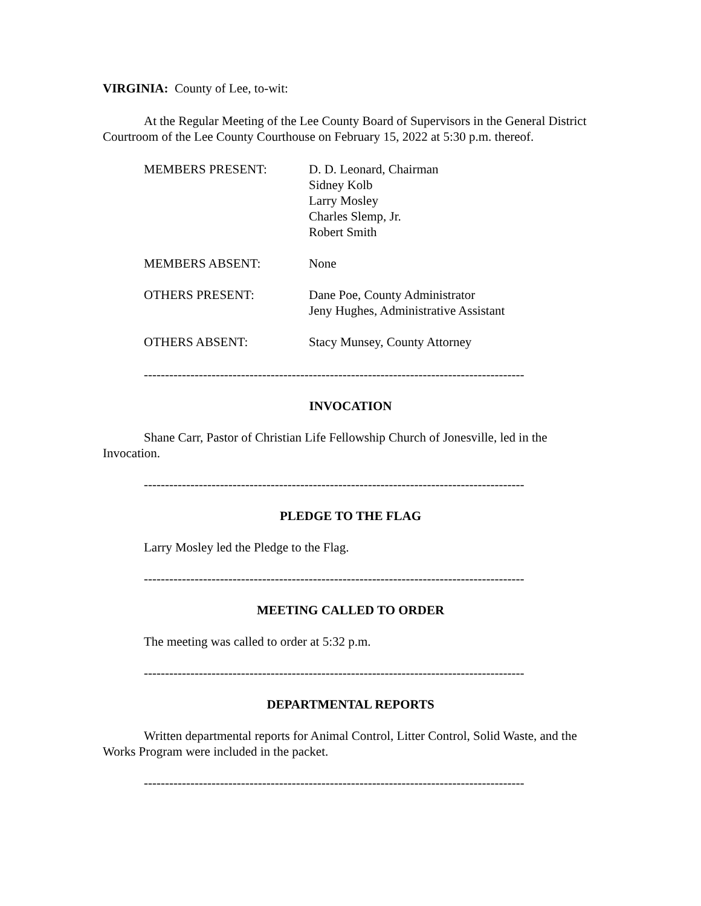VIRGINIA: County of Lee, to-wit:
At the Regular Meeting of the Lee County Board of Supervisors in the General District Courtroom of the Lee County Courthouse on February 15, 2022 at 5:30 p.m. thereof.
MEMBERS PRESENT:
D. D. Leonard, Chairman
Sidney Kolb
Larry Mosley
Charles Slemp, Jr.
Robert Smith
MEMBERS ABSENT:
None
OTHERS PRESENT:
Dane Poe, County Administrator
Jeny Hughes, Administrative Assistant
OTHERS ABSENT:
Stacy Munsey, County Attorney
------------------------------------------------------------------------------------------
INVOCATION
Shane Carr, Pastor of Christian Life Fellowship Church of Jonesville, led in the Invocation.
------------------------------------------------------------------------------------------
PLEDGE TO THE FLAG
Larry Mosley led the Pledge to the Flag.
------------------------------------------------------------------------------------------
MEETING CALLED TO ORDER
The meeting was called to order at 5:32 p.m.
------------------------------------------------------------------------------------------
DEPARTMENTAL REPORTS
Written departmental reports for Animal Control, Litter Control, Solid Waste, and the Works Program were included in the packet.
------------------------------------------------------------------------------------------